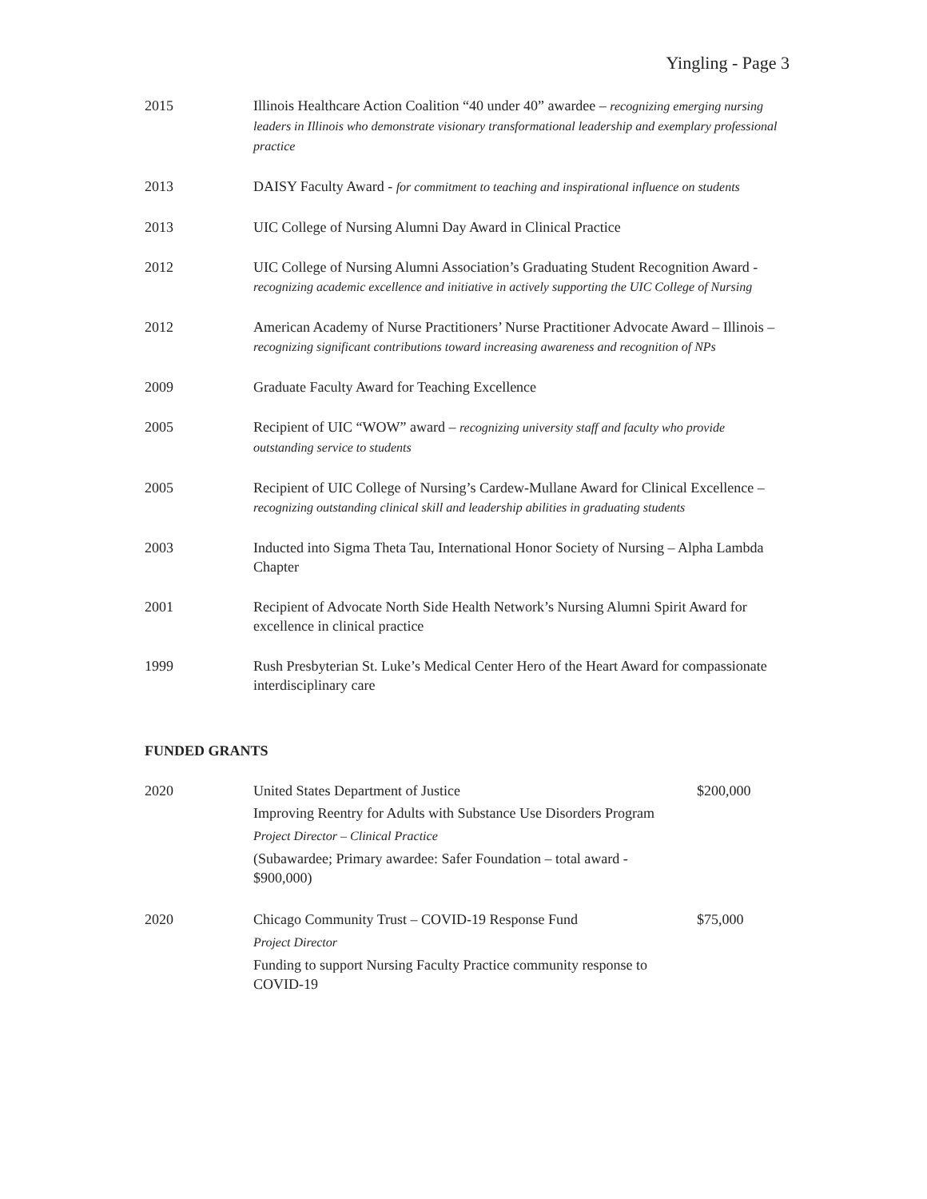Yingling - Page 3
2015 Illinois Healthcare Action Coalition “40 under 40” awardee – recognizing emerging nursing leaders in Illinois who demonstrate visionary transformational leadership and exemplary professional practice
2013 DAISY Faculty Award - for commitment to teaching and inspirational influence on students
2013 UIC College of Nursing Alumni Day Award in Clinical Practice
2012 UIC College of Nursing Alumni Association’s Graduating Student Recognition Award - recognizing academic excellence and initiative in actively supporting the UIC College of Nursing
2012 American Academy of Nurse Practitioners’ Nurse Practitioner Advocate Award – Illinois – recognizing significant contributions toward increasing awareness and recognition of NPs
2009 Graduate Faculty Award for Teaching Excellence
2005 Recipient of UIC “WOW” award – recognizing university staff and faculty who provide outstanding service to students
2005 Recipient of UIC College of Nursing’s Cardew-Mullane Award for Clinical Excellence – recognizing outstanding clinical skill and leadership abilities in graduating students
2003 Inducted into Sigma Theta Tau, International Honor Society of Nursing – Alpha Lambda Chapter
2001 Recipient of Advocate North Side Health Network’s Nursing Alumni Spirit Award for excellence in clinical practice
1999 Rush Presbyterian St. Luke’s Medical Center Hero of the Heart Award for compassionate interdisciplinary care
FUNDED GRANTS
2020 United States Department of Justice
Improving Reentry for Adults with Substance Use Disorders Program
Project Director – Clinical Practice
(Subawardee; Primary awardee: Safer Foundation – total award - $900,000)
$200,000
2020 Chicago Community Trust – COVID-19 Response Fund
Project Director
Funding to support Nursing Faculty Practice community response to COVID-19
$75,000